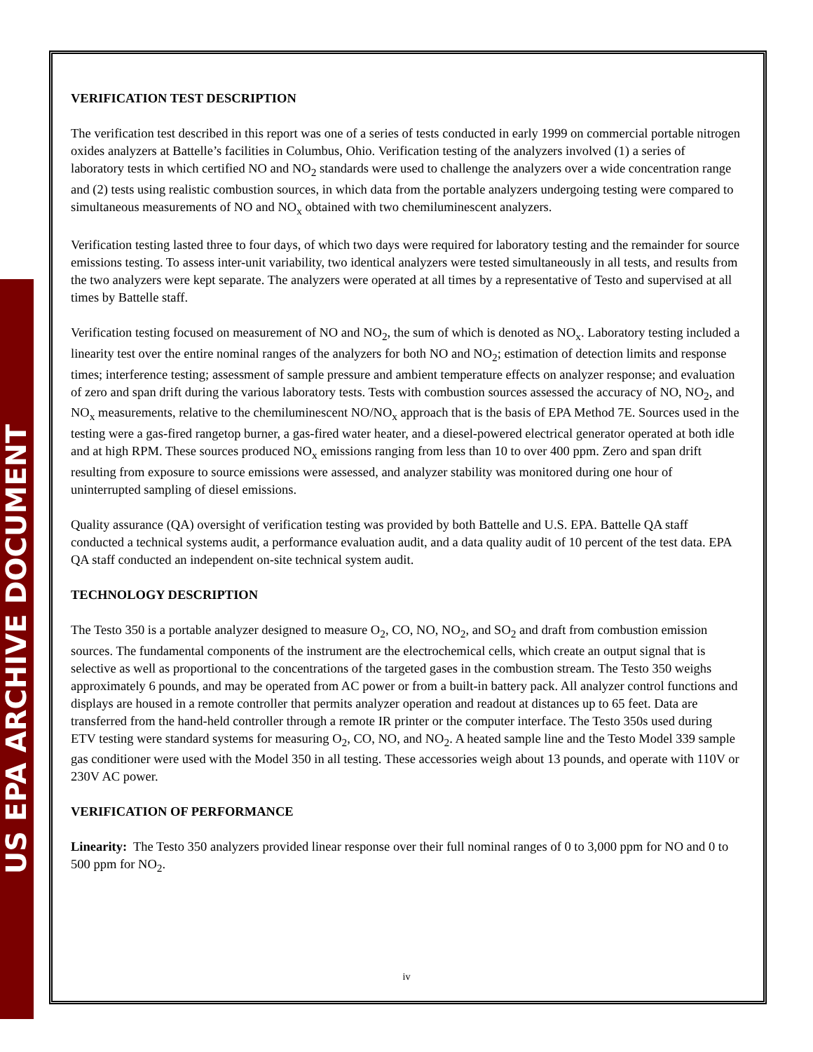US EPA ARCHIVE DOCUMENT
VERIFICATION TEST DESCRIPTION
The verification test described in this report was one of a series of tests conducted in early 1999 on commercial portable nitrogen oxides analyzers at Battelle’s facilities in Columbus, Ohio. Verification testing of the analyzers involved (1) a series of laboratory tests in which certified NO and NO<sub>2</sub> standards were used to challenge the analyzers over a wide concentration range and (2) tests using realistic combustion sources, in which data from the portable analyzers undergoing testing were compared to simultaneous measurements of NO and NO<sub>x</sub> obtained with two chemiluminescent analyzers.
Verification testing lasted three to four days, of which two days were required for laboratory testing and the remainder for source emissions testing. To assess inter-unit variability, two identical analyzers were tested simultaneously in all tests, and results from the two analyzers were kept separate. The analyzers were operated at all times by a representative of Testo and supervised at all times by Battelle staff.
Verification testing focused on measurement of NO and NO<sub>2</sub>, the sum of which is denoted as NO<sub>x</sub>. Laboratory testing included a linearity test over the entire nominal ranges of the analyzers for both NO and NO<sub>2</sub>; estimation of detection limits and response times; interference testing; assessment of sample pressure and ambient temperature effects on analyzer response; and evaluation of zero and span drift during the various laboratory tests. Tests with combustion sources assessed the accuracy of NO, NO<sub>2</sub>, and NO<sub>x</sub> measurements, relative to the chemiluminescent NO/NO<sub>x</sub> approach that is the basis of EPA Method 7E. Sources used in the testing were a gas-fired rangetop burner, a gas-fired water heater, and a diesel-powered electrical generator operated at both idle and at high RPM. These sources produced NO<sub>x</sub> emissions ranging from less than 10 to over 400 ppm. Zero and span drift resulting from exposure to source emissions were assessed, and analyzer stability was monitored during one hour of uninterrupted sampling of diesel emissions.
Quality assurance (QA) oversight of verification testing was provided by both Battelle and U.S. EPA. Battelle QA staff conducted a technical systems audit, a performance evaluation audit, and a data quality audit of 10 percent of the test data. EPA QA staff conducted an independent on-site technical system audit.
TECHNOLOGY DESCRIPTION
The Testo 350 is a portable analyzer designed to measure O<sub>2</sub>, CO, NO, NO<sub>2</sub>, and SO<sub>2</sub> and draft from combustion emission sources. The fundamental components of the instrument are the electrochemical cells, which create an output signal that is selective as well as proportional to the concentrations of the targeted gases in the combustion stream. The Testo 350 weighs approximately 6 pounds, and may be operated from AC power or from a built-in battery pack. All analyzer control functions and displays are housed in a remote controller that permits analyzer operation and readout at distances up to 65 feet. Data are transferred from the hand-held controller through a remote IR printer or the computer interface. The Testo 350s used during ETV testing were standard systems for measuring O<sub>2</sub>, CO, NO, and NO<sub>2</sub>. A heated sample line and the Testo Model 339 sample gas conditioner were used with the Model 350 in all testing. These accessories weigh about 13 pounds, and operate with 110V or 230V AC power.
VERIFICATION OF PERFORMANCE
Linearity: The Testo 350 analyzers provided linear response over their full nominal ranges of 0 to 3,000 ppm for NO and 0 to 500 ppm for NO<sub>2</sub>.
iv